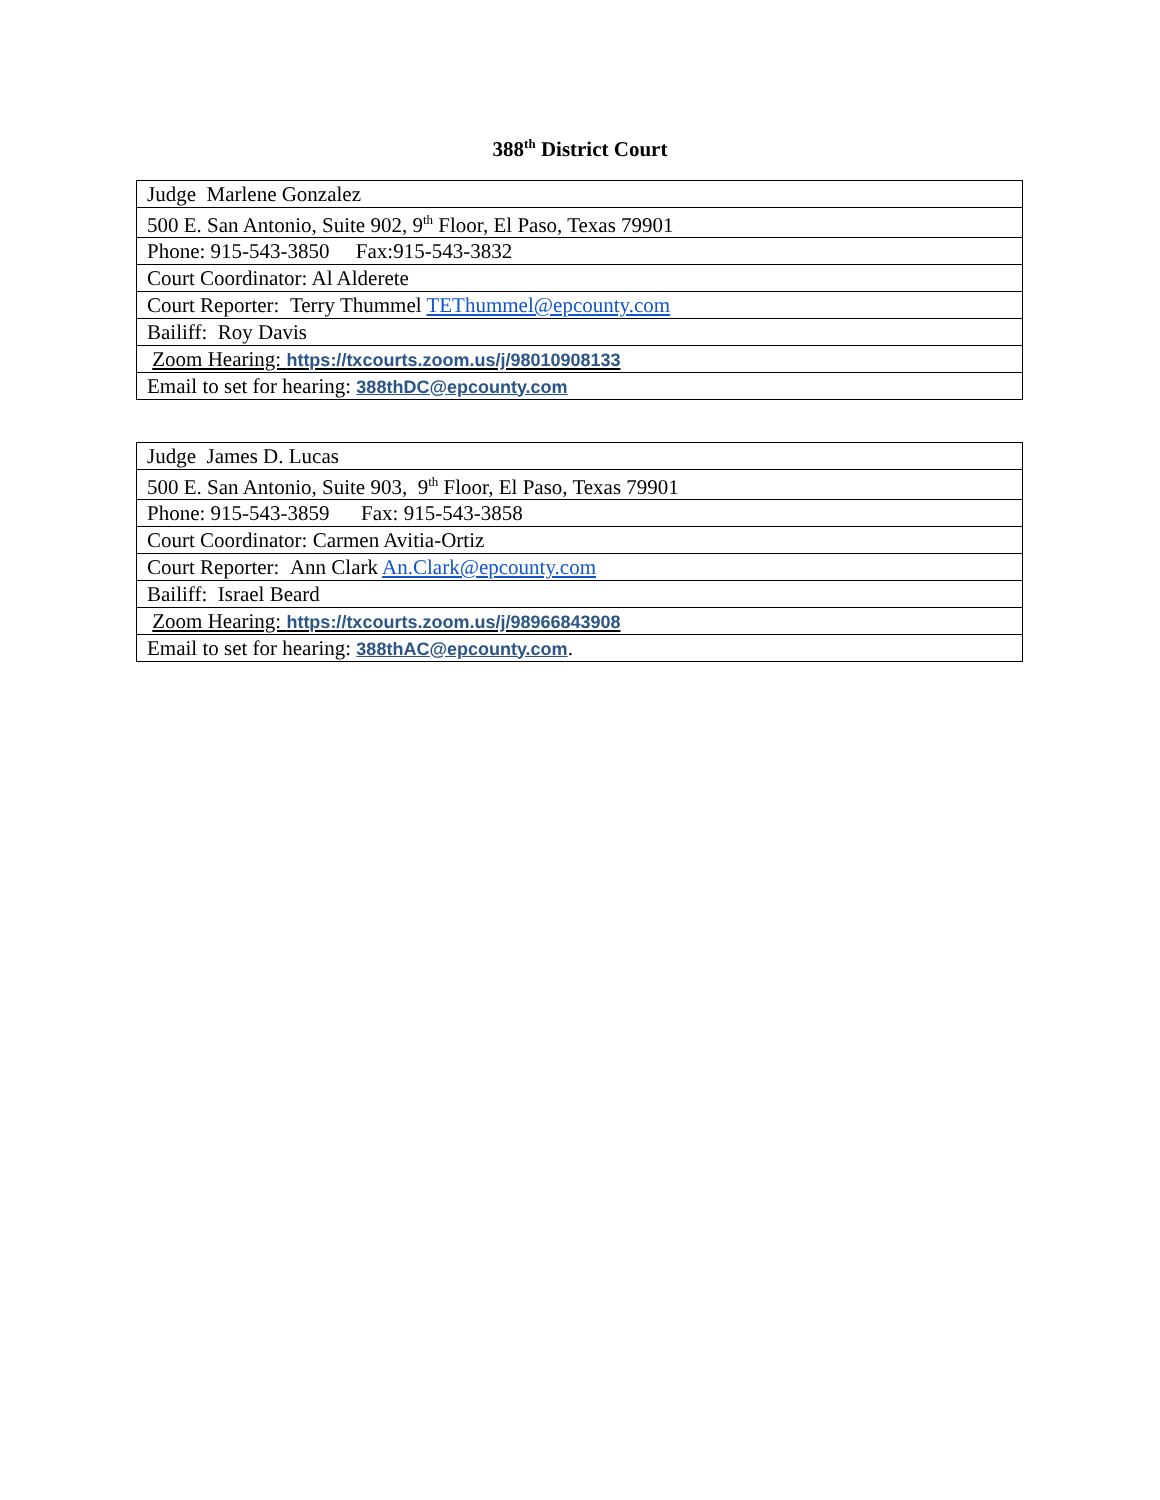388<sup>th</sup> District Court
| Judge Marlene Gonzalez |
| 500 E. San Antonio, Suite 902, 9<sup>th</sup> Floor, El Paso, Texas 79901 |
| Phone: 915-543-3850 Fax:915-543-3832 |
| Court Coordinator: Al Alderete |
| Court Reporter: Terry Thummel TEThummel@epcounty.com |
| Bailiff: Roy Davis |
| Zoom Hearing: https://txcourts.zoom.us/j/98010908133 |
| Email to set for hearing: 388thDC@epcounty.com |
| Judge James D. Lucas |
| 500 E. San Antonio, Suite 903, 9<sup>th</sup> Floor, El Paso, Texas 79901 |
| Phone: 915-543-3859 Fax: 915-543-3858 |
| Court Coordinator: Carmen Avitia-Ortiz |
| Court Reporter: Ann Clark An.Clark@epcounty.com |
| Bailiff: Israel Beard |
| Zoom Hearing: https://txcourts.zoom.us/j/98966843908 |
| Email to set for hearing: 388thAC@epcounty.com . |